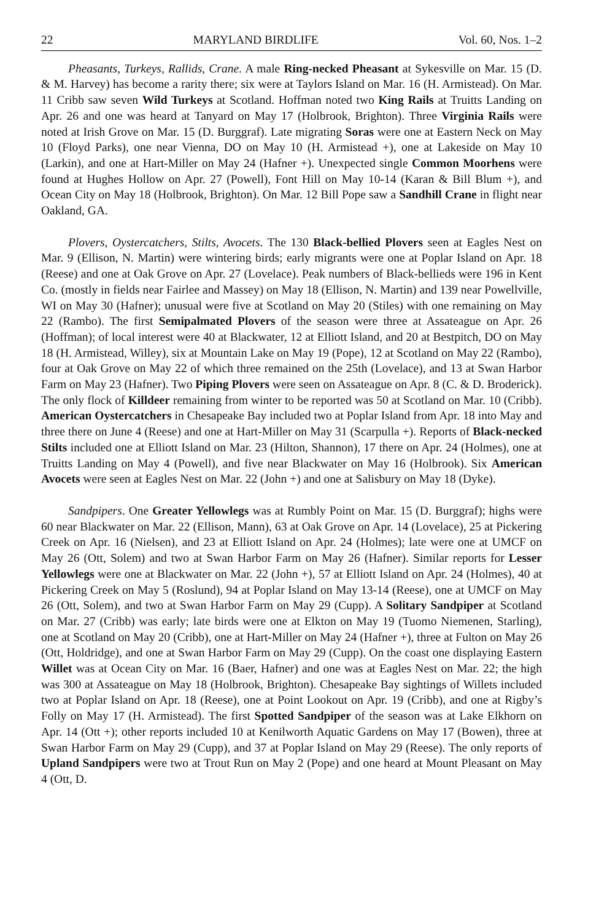22 MARYLAND BIRDLIFE Vol. 60, Nos. 1–2
Pheasants, Turkeys, Rallids, Crane. A male Ring-necked Pheasant at Sykesville on Mar. 15 (D. & M. Harvey) has become a rarity there; six were at Taylors Island on Mar. 16 (H. Armistead). On Mar. 11 Cribb saw seven Wild Turkeys at Scotland. Hoffman noted two King Rails at Truitts Landing on Apr. 26 and one was heard at Tanyard on May 17 (Holbrook, Brighton). Three Virginia Rails were noted at Irish Grove on Mar. 15 (D. Burggraf). Late migrating Soras were one at Eastern Neck on May 10 (Floyd Parks), one near Vienna, DO on May 10 (H. Armistead +), one at Lakeside on May 10 (Larkin), and one at Hart-Miller on May 24 (Hafner +). Unexpected single Common Moorhens were found at Hughes Hollow on Apr. 27 (Powell), Font Hill on May 10-14 (Karan & Bill Blum +), and Ocean City on May 18 (Holbrook, Brighton). On Mar. 12 Bill Pope saw a Sandhill Crane in flight near Oakland, GA.
Plovers, Oystercatchers, Stilts, Avocets. The 130 Black-bellied Plovers seen at Eagles Nest on Mar. 9 (Ellison, N. Martin) were wintering birds; early migrants were one at Poplar Island on Apr. 18 (Reese) and one at Oak Grove on Apr. 27 (Lovelace). Peak numbers of Black-bellieds were 196 in Kent Co. (mostly in fields near Fairlee and Massey) on May 18 (Ellison, N. Martin) and 139 near Powellville, WI on May 30 (Hafner); unusual were five at Scotland on May 20 (Stiles) with one remaining on May 22 (Rambo). The first Semipalmated Plovers of the season were three at Assateague on Apr. 26 (Hoffman); of local interest were 40 at Blackwater, 12 at Elliott Island, and 20 at Bestpitch, DO on May 18 (H. Armistead, Willey), six at Mountain Lake on May 19 (Pope), 12 at Scotland on May 22 (Rambo), four at Oak Grove on May 22 of which three remained on the 25th (Lovelace), and 13 at Swan Harbor Farm on May 23 (Hafner). Two Piping Plovers were seen on Assateague on Apr. 8 (C. & D. Broderick). The only flock of Killdeer remaining from winter to be reported was 50 at Scotland on Mar. 10 (Cribb). American Oystercatchers in Chesapeake Bay included two at Poplar Island from Apr. 18 into May and three there on June 4 (Reese) and one at Hart-Miller on May 31 (Scarpulla +). Reports of Black-necked Stilts included one at Elliott Island on Mar. 23 (Hilton, Shannon), 17 there on Apr. 24 (Holmes), one at Truitts Landing on May 4 (Powell), and five near Blackwater on May 16 (Holbrook). Six American Avocets were seen at Eagles Nest on Mar. 22 (John +) and one at Salisbury on May 18 (Dyke).
Sandpipers. One Greater Yellowlegs was at Rumbly Point on Mar. 15 (D. Burggraf); highs were 60 near Blackwater on Mar. 22 (Ellison, Mann), 63 at Oak Grove on Apr. 14 (Lovelace), 25 at Pickering Creek on Apr. 16 (Nielsen), and 23 at Elliott Island on Apr. 24 (Holmes); late were one at UMCF on May 26 (Ott, Solem) and two at Swan Harbor Farm on May 26 (Hafner). Similar reports for Lesser Yellowlegs were one at Blackwater on Mar. 22 (John +), 57 at Elliott Island on Apr. 24 (Holmes), 40 at Pickering Creek on May 5 (Roslund), 94 at Poplar Island on May 13-14 (Reese), one at UMCF on May 26 (Ott, Solem), and two at Swan Harbor Farm on May 29 (Cupp). A Solitary Sandpiper at Scotland on Mar. 27 (Cribb) was early; late birds were one at Elkton on May 19 (Tuomo Niemenen, Starling), one at Scotland on May 20 (Cribb), one at Hart-Miller on May 24 (Hafner +), three at Fulton on May 26 (Ott, Holdridge), and one at Swan Harbor Farm on May 29 (Cupp). On the coast one displaying Eastern Willet was at Ocean City on Mar. 16 (Baer, Hafner) and one was at Eagles Nest on Mar. 22; the high was 300 at Assateague on May 18 (Holbrook, Brighton). Chesapeake Bay sightings of Willets included two at Poplar Island on Apr. 18 (Reese), one at Point Lookout on Apr. 19 (Cribb), and one at Rigby’s Folly on May 17 (H. Armistead). The first Spotted Sandpiper of the season was at Lake Elkhorn on Apr. 14 (Ott +); other reports included 10 at Kenilworth Aquatic Gardens on May 17 (Bowen), three at Swan Harbor Farm on May 29 (Cupp), and 37 at Poplar Island on May 29 (Reese). The only reports of Upland Sandpipers were two at Trout Run on May 2 (Pope) and one heard at Mount Pleasant on May 4 (Ott, D.